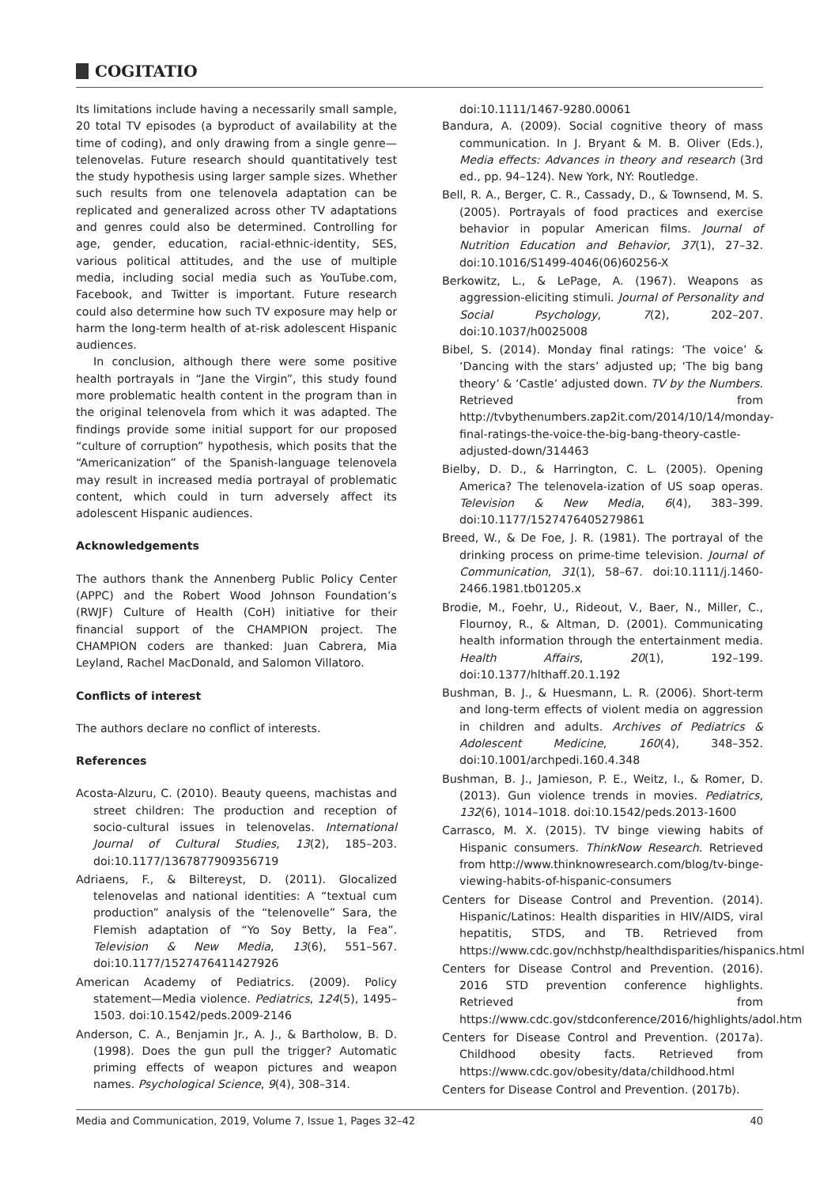COGITATIO
Its limitations include having a necessarily small sample, 20 total TV episodes (a byproduct of availability at the time of coding), and only drawing from a single genre—telenovelas. Future research should quantitatively test the study hypothesis using larger sample sizes. Whether such results from one telenovela adaptation can be replicated and generalized across other TV adaptations and genres could also be determined. Controlling for age, gender, education, racial-ethnic-identity, SES, various political attitudes, and the use of multiple media, including social media such as YouTube.com, Facebook, and Twitter is important. Future research could also determine how such TV exposure may help or harm the long-term health of at-risk adolescent Hispanic audiences.
In conclusion, although there were some positive health portrayals in “Jane the Virgin”, this study found more problematic health content in the program than in the original telenovela from which it was adapted. The findings provide some initial support for our proposed “culture of corruption” hypothesis, which posits that the “Americanization” of the Spanish-language telenovela may result in increased media portrayal of problematic content, which could in turn adversely affect its adolescent Hispanic audiences.
Acknowledgements
The authors thank the Annenberg Public Policy Center (APPC) and the Robert Wood Johnson Foundation’s (RWJF) Culture of Health (CoH) initiative for their financial support of the CHAMPION project. The CHAMPION coders are thanked: Juan Cabrera, Mia Leyland, Rachel MacDonald, and Salomon Villatoro.
Conflicts of interest
The authors declare no conflict of interests.
References
Acosta-Alzuru, C. (2010). Beauty queens, machistas and street children: The production and reception of socio-cultural issues in telenovelas. International Journal of Cultural Studies, 13(2), 185–203. doi:10.1177/1367877909356719
Adriaens, F., & Biltereyst, D. (2011). Glocalized telenovelas and national identities: A “textual cum production” analysis of the “telenovelle” Sara, the Flemish adaptation of “Yo Soy Betty, la Fea”. Television & New Media, 13(6), 551–567. doi:10.1177/1527476411427926
American Academy of Pediatrics. (2009). Policy statement—Media violence. Pediatrics, 124(5), 1495–1503. doi:10.1542/peds.2009-2146
Anderson, C. A., Benjamin Jr., A. J., & Bartholow, B. D. (1998). Does the gun pull the trigger? Automatic priming effects of weapon pictures and weapon names. Psychological Science, 9(4), 308–314.
doi:10.1111/1467-9280.00061
Bandura, A. (2009). Social cognitive theory of mass communication. In J. Bryant & M. B. Oliver (Eds.), Media effects: Advances in theory and research (3rd ed., pp. 94–124). New York, NY: Routledge.
Bell, R. A., Berger, C. R., Cassady, D., & Townsend, M. S. (2005). Portrayals of food practices and exercise behavior in popular American films. Journal of Nutrition Education and Behavior, 37(1), 27–32. doi:10.1016/S1499-4046(06)60256-X
Berkowitz, L., & LePage, A. (1967). Weapons as aggression-eliciting stimuli. Journal of Personality and Social Psychology, 7(2), 202–207. doi:10.1037/h0025008
Bibel, S. (2014). Monday final ratings: ‘The voice’ & ‘Dancing with the stars’ adjusted up; ‘The big bang theory’ & ‘Castle’ adjusted down. TV by the Numbers. Retrieved from http://tvbythenumbers.zap2it.com/2014/10/14/monday-final-ratings-the-voice-the-big-bang-theory-castle-adjusted-down/314463
Bielby, D. D., & Harrington, C. L. (2005). Opening America? The telenovela-ization of US soap operas. Television & New Media, 6(4), 383–399. doi:10.1177/1527476405279861
Breed, W., & De Foe, J. R. (1981). The portrayal of the drinking process on prime-time television. Journal of Communication, 31(1), 58–67. doi:10.1111/j.1460-2466.1981.tb01205.x
Brodie, M., Foehr, U., Rideout, V., Baer, N., Miller, C., Flournoy, R., & Altman, D. (2001). Communicating health information through the entertainment media. Health Affairs, 20(1), 192–199. doi:10.1377/hlthaff.20.1.192
Bushman, B. J., & Huesmann, L. R. (2006). Short-term and long-term effects of violent media on aggression in children and adults. Archives of Pediatrics & Adolescent Medicine, 160(4), 348–352. doi:10.1001/archpedi.160.4.348
Bushman, B. J., Jamieson, P. E., Weitz, I., & Romer, D. (2013). Gun violence trends in movies. Pediatrics, 132(6), 1014–1018. doi:10.1542/peds.2013-1600
Carrasco, M. X. (2015). TV binge viewing habits of Hispanic consumers. ThinkNow Research. Retrieved from http://www.thinknowresearch.com/blog/tv-binge-viewing-habits-of-hispanic-consumers
Centers for Disease Control and Prevention. (2014). Hispanic/Latinos: Health disparities in HIV/AIDS, viral hepatitis, STDS, and TB. Retrieved from https://www.cdc.gov/nchhstp/healthdisparities/hispanics.html
Centers for Disease Control and Prevention. (2016). 2016 STD prevention conference highlights. Retrieved from https://www.cdc.gov/stdconference/2016/highlights/adol.htm
Centers for Disease Control and Prevention. (2017a). Childhood obesity facts. Retrieved from https://www.cdc.gov/obesity/data/childhood.html
Centers for Disease Control and Prevention. (2017b).
Media and Communication, 2019, Volume 7, Issue 1, Pages 32–42 40